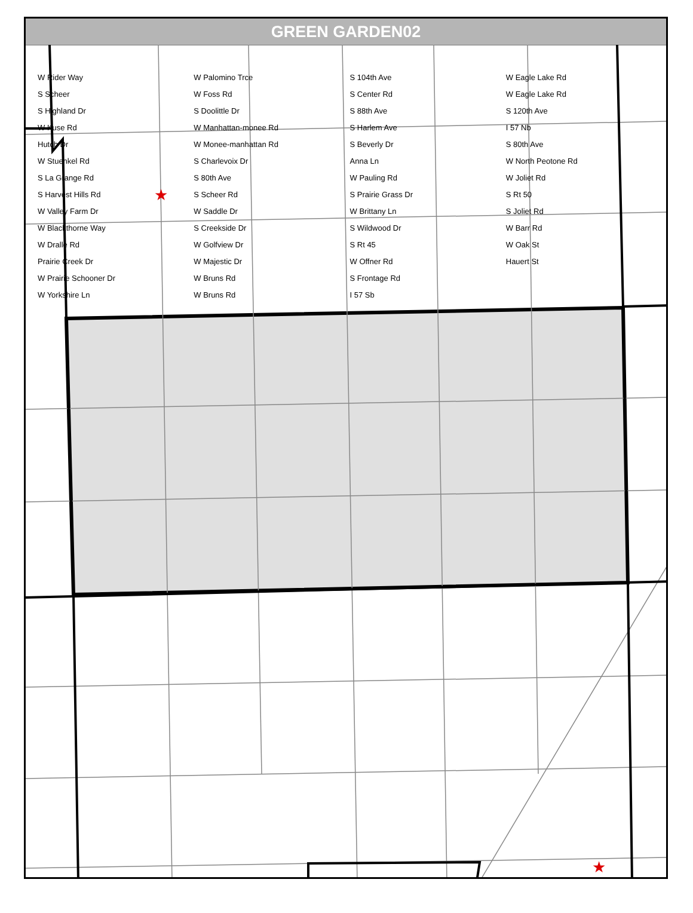GREEN GARDEN02
★
★
W Rider Way
S Scheer
S Highland Dr
W Kuse Rd
Hutch Dr
W Stuenkel Rd
S La Grange Rd
S Harvest Hills Rd
W Valley Farm Dr
W Blackthorne Way
W Dralle Rd
Prairie Creek Dr
W Prairie Schooner Dr
W Yorkshire Ln
W Palomino Trce
W Foss Rd
S Doolittle Dr
W Manhattan-monee Rd
W Monee-manhattan Rd
S Charlevoix Dr
S 80th Ave
S Scheer Rd
W Saddle Dr
S Creekside Dr
W Golfview Dr
W Majestic Dr
W Bruns Rd
W Bruns Rd
S 104th Ave
S Center Rd
S 88th Ave
S Harlem Ave
S Beverly Dr
Anna Ln
W Pauling Rd
S Prairie Grass Dr
W Brittany Ln
S Wildwood Dr
S Rt 45
W Offner Rd
S Frontage Rd
I 57 Sb
W Eagle Lake Rd
W Eagle Lake Rd
S 120th Ave
I 57 Nb
S 80th Ave
W North Peotone Rd
W Joliet Rd
S Rt 50
S Joliet Rd
W Barr Rd
W Oak St
Hauert St